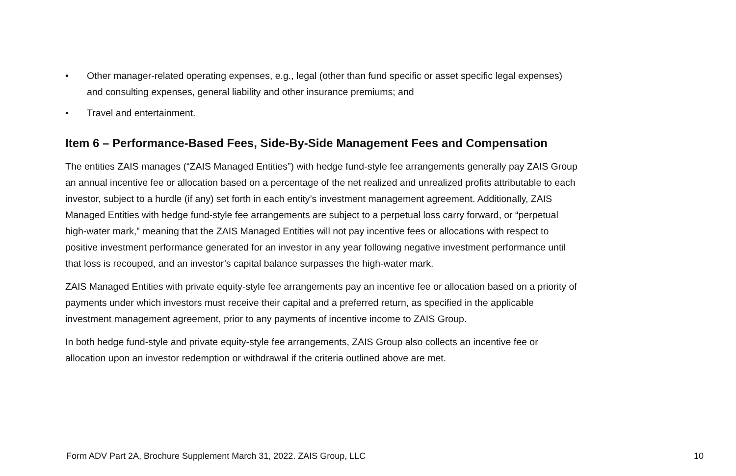• Other manager-related operating expenses, e.g., legal (other than fund specific or asset specific legal expenses) and consulting expenses, general liability and other insurance premiums; and
• Travel and entertainment.
Item 6 – Performance-Based Fees, Side-By-Side Management Fees and Compensation
The entities ZAIS manages (“ZAIS Managed Entities”) with hedge fund-style fee arrangements generally pay ZAIS Group an annual incentive fee or allocation based on a percentage of the net realized and unrealized profits attributable to each investor, subject to a hurdle (if any) set forth in each entity’s investment management agreement. Additionally, ZAIS Managed Entities with hedge fund-style fee arrangements are subject to a perpetual loss carry forward, or “perpetual high-water mark,” meaning that the ZAIS Managed Entities will not pay incentive fees or allocations with respect to positive investment performance generated for an investor in any year following negative investment performance until that loss is recouped, and an investor’s capital balance surpasses the high-water mark.
ZAIS Managed Entities with private equity-style fee arrangements pay an incentive fee or allocation based on a priority of payments under which investors must receive their capital and a preferred return, as specified in the applicable investment management agreement, prior to any payments of incentive income to ZAIS Group.
In both hedge fund-style and private equity-style fee arrangements, ZAIS Group also collects an incentive fee or allocation upon an investor redemption or withdrawal if the criteria outlined above are met.
Form ADV Part 2A, Brochure Supplement March 31, 2022. ZAIS Group, LLC 10